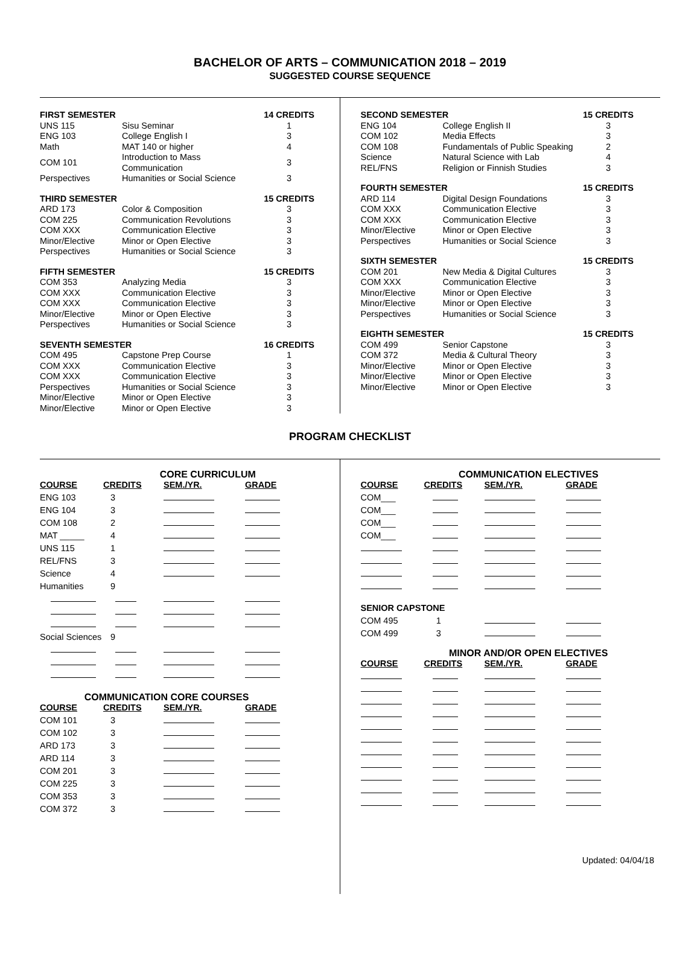BACHELOR OF ARTS – COMMUNICATION 2018 – 2019
SUGGESTED COURSE SEQUENCE
| FIRST SEMESTER | | 14 CREDITS |
| --- | --- | --- |
| UNS 115 | Sisu Seminar | 1 |
| ENG 103 | College English I | 3 |
| Math | MAT 140 or higher | 4 |
| COM 101 | Introduction to Mass Communication | 3 |
| Perspectives | Humanities or Social Science | 3 |
| THIRD SEMESTER | | 15 CREDITS |
| ARD 173 | Color & Composition | 3 |
| COM 225 | Communication Revolutions | 3 |
| COM XXX | Communication Elective | 3 |
| Minor/Elective | Minor or Open Elective | 3 |
| Perspectives | Humanities or Social Science | 3 |
| FIFTH SEMESTER | | 15 CREDITS |
| COM 353 | Analyzing Media | 3 |
| COM XXX | Communication Elective | 3 |
| COM XXX | Communication Elective | 3 |
| Minor/Elective | Minor or Open Elective | 3 |
| Perspectives | Humanities or Social Science | 3 |
| SEVENTH SEMESTER | | 16 CREDITS |
| COM 495 | Capstone Prep Course | 1 |
| COM XXX | Communication Elective | 3 |
| COM XXX | Communication Elective | 3 |
| Perspectives | Humanities or Social Science | 3 |
| Minor/Elective | Minor or Open Elective | 3 |
| Minor/Elective | Minor or Open Elective | 3 |
| SECOND SEMESTER | | 15 CREDITS |
| --- | --- | --- |
| ENG 104 | College English II | 3 |
| COM 102 | Media Effects | 3 |
| COM 108 | Fundamentals of Public Speaking | 2 |
| Science | Natural Science with Lab | 4 |
| REL/FNS | Religion or Finnish Studies | 3 |
| FOURTH SEMESTER | | 15 CREDITS |
| ARD 114 | Digital Design Foundations | 3 |
| COM XXX | Communication Elective | 3 |
| COM XXX | Communication Elective | 3 |
| Minor/Elective | Minor or Open Elective | 3 |
| Perspectives | Humanities or Social Science | 3 |
| SIXTH SEMESTER | | 15 CREDITS |
| COM 201 | New Media & Digital Cultures | 3 |
| COM XXX | Communication Elective | 3 |
| Minor/Elective | Minor or Open Elective | 3 |
| Minor/Elective | Minor or Open Elective | 3 |
| Perspectives | Humanities or Social Science | 3 |
| EIGHTH SEMESTER | | 15 CREDITS |
| COM 499 | Senior Capstone | 3 |
| COM 372 | Media & Cultural Theory | 3 |
| Minor/Elective | Minor or Open Elective | 3 |
| Minor/Elective | Minor or Open Elective | 3 |
| Minor/Elective | Minor or Open Elective | 3 |
PROGRAM CHECKLIST
CORE CURRICULUM
| COURSE | CREDITS | SEM./YR. | GRADE |
| --- | --- | --- | --- |
| ENG 103 | 3 | | |
| ENG 104 | 3 | | |
| COM 108 | 2 | | |
| MAT _____ | 4 | | |
| UNS 115 | 1 | | |
| REL/FNS | 3 | | |
| Science | 4 | | |
| Humanities | 9 | | |
| Social Sciences | 9 | | |
COMMUNICATION CORE COURSES
| COURSE | CREDITS | SEM./YR. | GRADE |
| --- | --- | --- | --- |
| COM 101 | 3 | | |
| COM 102 | 3 | | |
| ARD 173 | 3 | | |
| ARD 114 | 3 | | |
| COM 201 | 3 | | |
| COM 225 | 3 | | |
| COM 353 | 3 | | |
| COM 372 | 3 | | |
COMMUNICATION ELECTIVES
| COURSE | CREDITS | SEM./YR. | GRADE |
| --- | --- | --- | --- |
| COM___ | | | |
| COM___ | | | |
| COM___ | | | |
| COM___ | | | |
| SENIOR CAPSTONE | | | |
| COM 495 | 1 | | |
| COM 499 | 3 | | |
MINOR AND/OR OPEN ELECTIVES
| COURSE | CREDITS | SEM./YR. | GRADE |
| --- | --- | --- | --- |
Updated: 04/04/18